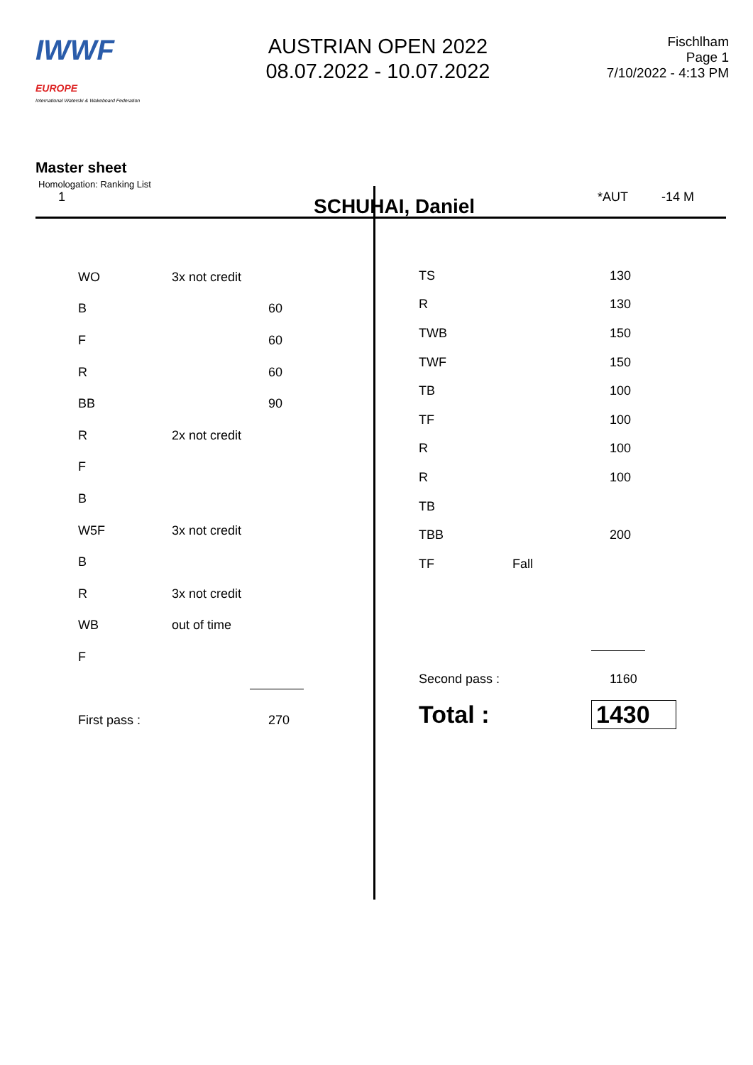IWWF EUROPE
International Waterski & Wakeboard Federation
AUSTRIAN OPEN 2022
08.07.2022 - 10.07.2022
Fischlham
Page 1
7/10/2022 - 4:13 PM
Master sheet
Homologation: Ranking List
1 SCHUHAI, Daniel *AUT -14 M
| WO | 3x not credit | |
| B | | 60 |
| F | | 60 |
| R | | 60 |
| BB | | 90 |
| R | 2x not credit | |
| F | | |
| B | | |
| W5F | 3x not credit | |
| B | | |
| R | 3x not credit | |
| WB | out of time | |
| F | | |
| First pass : | | 270 |
| TS | | 130 |
| R | | 130 |
| TWB | | 150 |
| TWF | | 150 |
| TB | | 100 |
| TF | | 100 |
| R | | 100 |
| R | | 100 |
| TB | | |
| TBB | | 200 |
| TF | Fall | |
| Second pass : | | 1160 |
| Total : | | 1430 |